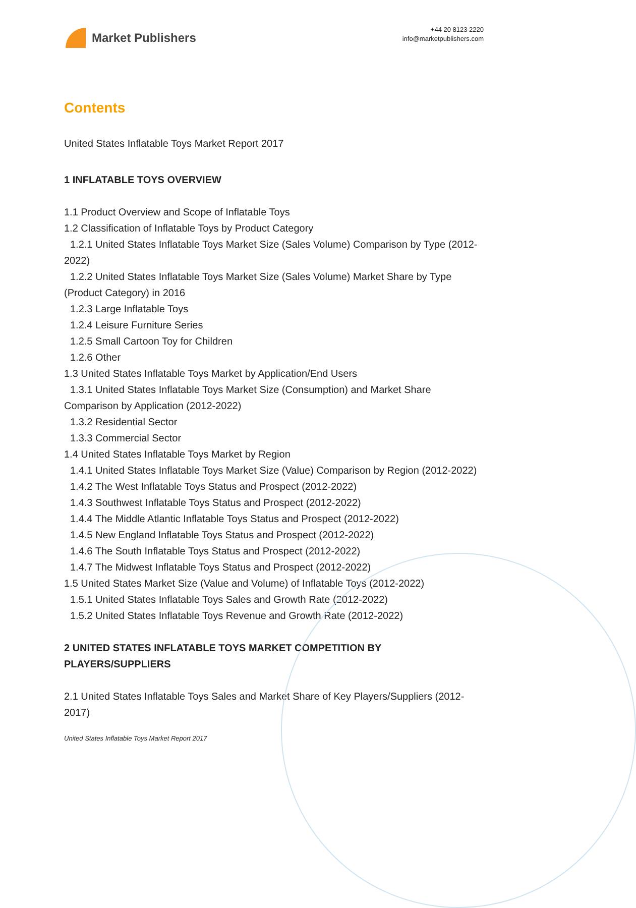Market Publishers
+44 20 8123 2220
info@marketpublishers.com
Contents
United States Inflatable Toys Market Report 2017
1 INFLATABLE TOYS OVERVIEW
1.1 Product Overview and Scope of Inflatable Toys
1.2 Classification of Inflatable Toys by Product Category
1.2.1 United States Inflatable Toys Market Size (Sales Volume) Comparison by Type (2012-2022)
1.2.2 United States Inflatable Toys Market Size (Sales Volume) Market Share by Type (Product Category) in 2016
1.2.3 Large Inflatable Toys
1.2.4 Leisure Furniture Series
1.2.5 Small Cartoon Toy for Children
1.2.6 Other
1.3 United States Inflatable Toys Market by Application/End Users
1.3.1 United States Inflatable Toys Market Size (Consumption) and Market Share Comparison by Application (2012-2022)
1.3.2 Residential Sector
1.3.3 Commercial Sector
1.4 United States Inflatable Toys Market by Region
1.4.1 United States Inflatable Toys Market Size (Value) Comparison by Region (2012-2022)
1.4.2 The West Inflatable Toys Status and Prospect (2012-2022)
1.4.3 Southwest Inflatable Toys Status and Prospect (2012-2022)
1.4.4 The Middle Atlantic Inflatable Toys Status and Prospect (2012-2022)
1.4.5 New England Inflatable Toys Status and Prospect (2012-2022)
1.4.6 The South Inflatable Toys Status and Prospect (2012-2022)
1.4.7 The Midwest Inflatable Toys Status and Prospect (2012-2022)
1.5 United States Market Size (Value and Volume) of Inflatable Toys (2012-2022)
1.5.1 United States Inflatable Toys Sales and Growth Rate (2012-2022)
1.5.2 United States Inflatable Toys Revenue and Growth Rate (2012-2022)
2 UNITED STATES INFLATABLE TOYS MARKET COMPETITION BY PLAYERS/SUPPLIERS
2.1 United States Inflatable Toys Sales and Market Share of Key Players/Suppliers (2012-2017)
United States Inflatable Toys Market Report 2017